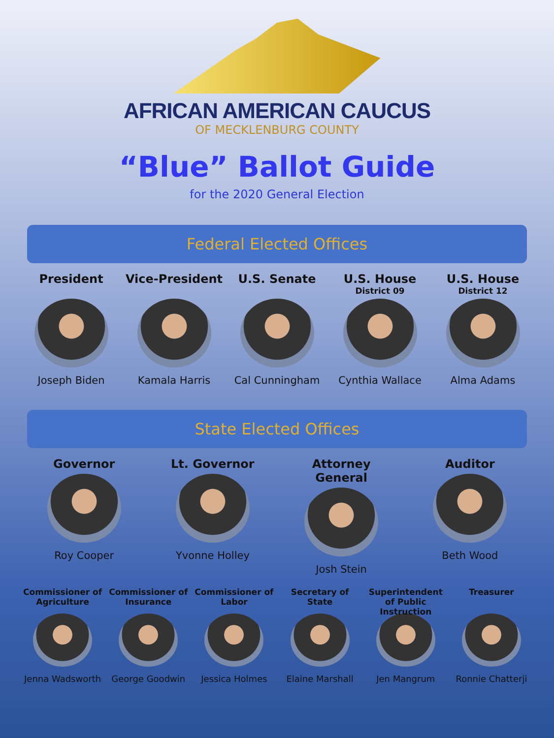AFRICAN AMERICAN CAUCUS
OF MECKLENBURG COUNTY
“Blue” Ballot Guide
for the 2020 General Election
Federal Elected Offices
President
Joseph Biden
Vice-President
Kamala Harris
U.S. Senate
Cal Cunningham
U.S. House
District 09
Cynthia Wallace
U.S. House
District 12
Alma Adams
State Elected Offices
Governor
Roy Cooper
Lt. Governor
Yvonne Holley
Attorney General
Josh Stein
Auditor
Beth Wood
Commissioner of Agriculture
Jenna Wadsworth
Commissioner of Insurance
George Goodwin
Commissioner of Labor
Jessica Holmes
Secretary of State
Elaine Marshall
Superintendent of Public Instruction
Jen Mangrum
Treasurer
Ronnie Chatterji